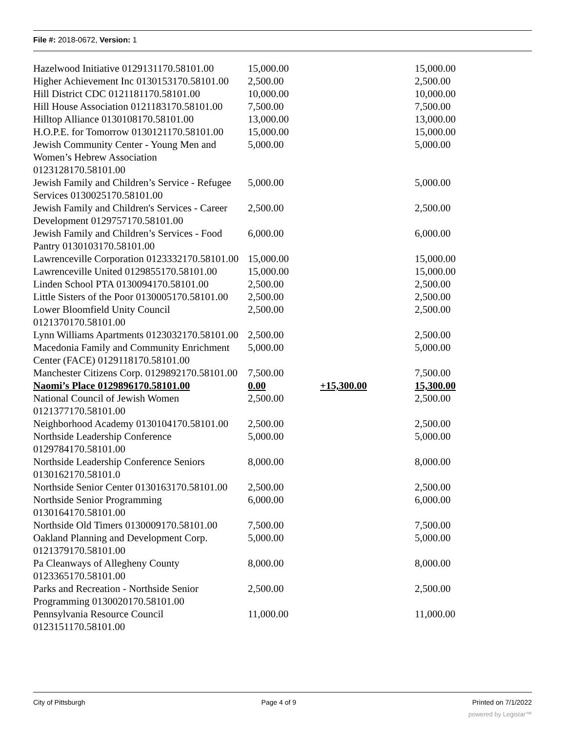File #: 2018-0672, Version: 1
| Hazelwood Initiative 0129131170.58101.00 | 15,000.00 | | 15,000.00 |
| Higher Achievement Inc 0130153170.58101.00 | 2,500.00 | | 2,500.00 |
| Hill District CDC 0121181170.58101.00 | 10,000.00 | | 10,000.00 |
| Hill House Association 0121183170.58101.00 | 7,500.00 | | 7,500.00 |
| Hilltop Alliance 0130108170.58101.00 | 13,000.00 | | 13,000.00 |
| H.O.P.E. for Tomorrow 0130121170.58101.00 | 15,000.00 | | 15,000.00 |
| Jewish Community Center - Young Men and Women’s Hebrew Association 0123128170.58101.00 | 5,000.00 | | 5,000.00 |
| Jewish Family and Children’s Service - Refugee Services 0130025170.58101.00 | 5,000.00 | | 5,000.00 |
| Jewish Family and Children's Services - Career Development 0129757170.58101.00 | 2,500.00 | | 2,500.00 |
| Jewish Family and Children’s Services - Food Pantry 0130103170.58101.00 | 6,000.00 | | 6,000.00 |
| Lawrenceville Corporation 0123332170.58101.00 | 15,000.00 | | 15,000.00 |
| Lawrenceville United 0129855170.58101.00 | 15,000.00 | | 15,000.00 |
| Linden School PTA 0130094170.58101.00 | 2,500.00 | | 2,500.00 |
| Little Sisters of the Poor 0130005170.58101.00 | 2,500.00 | | 2,500.00 |
| Lower Bloomfield Unity Council 0121370170.58101.00 | 2,500.00 | | 2,500.00 |
| Lynn Williams Apartments 0123032170.58101.00 | 2,500.00 | | 2,500.00 |
| Macedonia Family and Community Enrichment Center (FACE) 0129118170.58101.00 | 5,000.00 | | 5,000.00 |
| Manchester Citizens Corp. 0129892170.58101.00 | 7,500.00 | | 7,500.00 |
| Naomi’s Place 0129896170.58101.00 | 0.00 | +15,300.00 | 15,300.00 |
| National Council of Jewish Women 0121377170.58101.00 | 2,500.00 | | 2,500.00 |
| Neighborhood Academy 0130104170.58101.00 | 2,500.00 | | 2,500.00 |
| Northside Leadership Conference 0129784170.58101.00 | 5,000.00 | | 5,000.00 |
| Northside Leadership Conference Seniors 0130162170.58101.0 | 8,000.00 | | 8,000.00 |
| Northside Senior Center 0130163170.58101.00 | 2,500.00 | | 2,500.00 |
| Northside Senior Programming 0130164170.58101.00 | 6,000.00 | | 6,000.00 |
| Northside Old Timers 0130009170.58101.00 | 7,500.00 | | 7,500.00 |
| Oakland Planning and Development Corp. 0121379170.58101.00 | 5,000.00 | | 5,000.00 |
| Pa Cleanways of Allegheny County 0123365170.58101.00 | 8,000.00 | | 8,000.00 |
| Parks and Recreation - Northside Senior Programming 0130020170.58101.00 | 2,500.00 | | 2,500.00 |
| Pennsylvania Resource Council 0123151170.58101.00 | 11,000.00 | | 11,000.00 |
City of Pittsburgh Page 4 of 9 Printed on 7/1/2022
powered by Legistar™